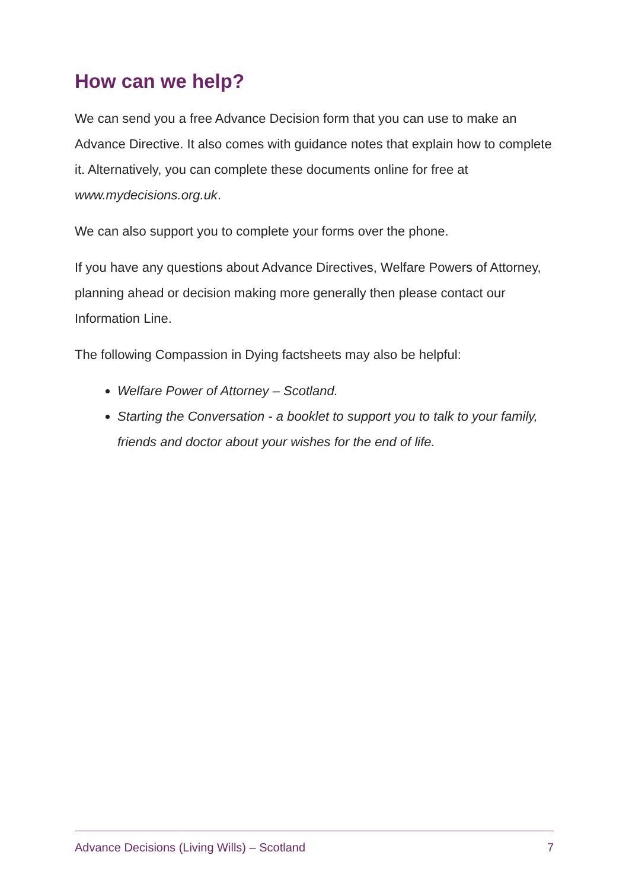How can we help?
We can send you a free Advance Decision form that you can use to make an Advance Directive. It also comes with guidance notes that explain how to complete it. Alternatively, you can complete these documents online for free at www.mydecisions.org.uk.
We can also support you to complete your forms over the phone.
If you have any questions about Advance Directives, Welfare Powers of Attorney, planning ahead or decision making more generally then please contact our Information Line.
The following Compassion in Dying factsheets may also be helpful:
Welfare Power of Attorney – Scotland.
Starting the Conversation - a booklet to support you to talk to your family, friends and doctor about your wishes for the end of life.
Advance Decisions (Living Wills) – Scotland 7